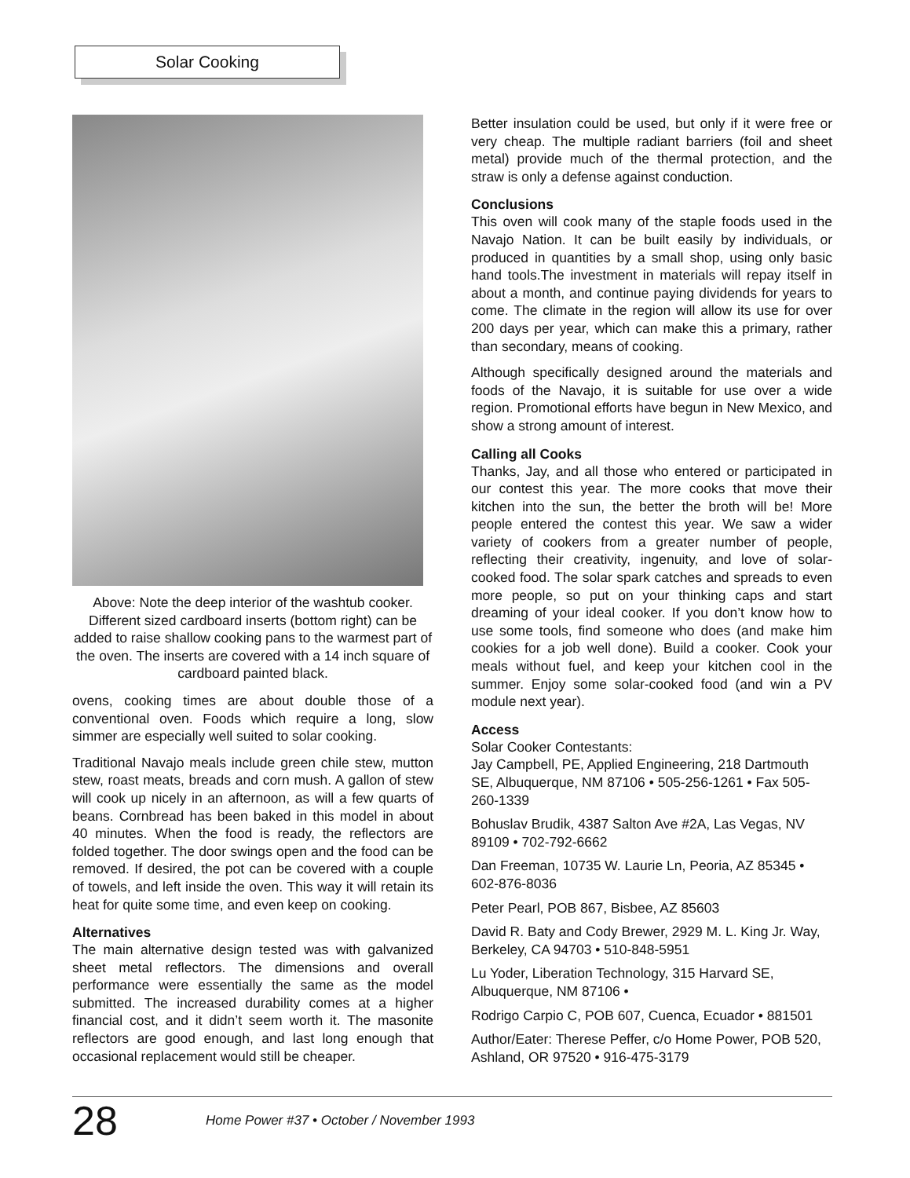Solar Cooking
Above: Note the deep interior of the washtub cooker. Different sized cardboard inserts (bottom right) can be added to raise shallow cooking pans to the warmest part of the oven. The inserts are covered with a 14 inch square of cardboard painted black.
ovens, cooking times are about double those of a conventional oven. Foods which require a long, slow simmer are especially well suited to solar cooking.
Traditional Navajo meals include green chile stew, mutton stew, roast meats, breads and corn mush. A gallon of stew will cook up nicely in an afternoon, as will a few quarts of beans. Cornbread has been baked in this model in about 40 minutes. When the food is ready, the reflectors are folded together. The door swings open and the food can be removed. If desired, the pot can be covered with a couple of towels, and left inside the oven. This way it will retain its heat for quite some time, and even keep on cooking.
Alternatives
The main alternative design tested was with galvanized sheet metal reflectors. The dimensions and overall performance were essentially the same as the model submitted. The increased durability comes at a higher financial cost, and it didn’t seem worth it. The masonite reflectors are good enough, and last long enough that occasional replacement would still be cheaper.
Better insulation could be used, but only if it were free or very cheap. The multiple radiant barriers (foil and sheet metal) provide much of the thermal protection, and the straw is only a defense against conduction.
Conclusions
This oven will cook many of the staple foods used in the Navajo Nation. It can be built easily by individuals, or produced in quantities by a small shop, using only basic hand tools.The investment in materials will repay itself in about a month, and continue paying dividends for years to come. The climate in the region will allow its use for over 200 days per year, which can make this a primary, rather than secondary, means of cooking.
Although specifically designed around the materials and foods of the Navajo, it is suitable for use over a wide region. Promotional efforts have begun in New Mexico, and show a strong amount of interest.
Calling all Cooks
Thanks, Jay, and all those who entered or participated in our contest this year. The more cooks that move their kitchen into the sun, the better the broth will be! More people entered the contest this year. We saw a wider variety of cookers from a greater number of people, reflecting their creativity, ingenuity, and love of solar-cooked food. The solar spark catches and spreads to even more people, so put on your thinking caps and start dreaming of your ideal cooker. If you don’t know how to use some tools, find someone who does (and make him cookies for a job well done). Build a cooker. Cook your meals without fuel, and keep your kitchen cool in the summer. Enjoy some solar-cooked food (and win a PV module next year).
Access
Solar Cooker Contestants:
Jay Campbell, PE, Applied Engineering, 218 Dartmouth SE, Albuquerque, NM 87106 • 505-256-1261 • Fax 505-260-1339
Bohuslav Brudik, 4387 Salton Ave #2A, Las Vegas, NV 89109 • 702-792-6662
Dan Freeman, 10735 W. Laurie Ln, Peoria, AZ 85345 • 602-876-8036
Peter Pearl, POB 867, Bisbee, AZ 85603
David R. Baty and Cody Brewer, 2929 M. L. King Jr. Way, Berkeley, CA 94703 • 510-848-5951
Lu Yoder, Liberation Technology, 315 Harvard SE, Albuquerque, NM 87106 •
Rodrigo Carpio C, POB 607, Cuenca, Ecuador • 881501
Author/Eater: Therese Peffer, c/o Home Power, POB 520, Ashland, OR 97520 • 916-475-3179
28 Home Power #37 • October / November 1993